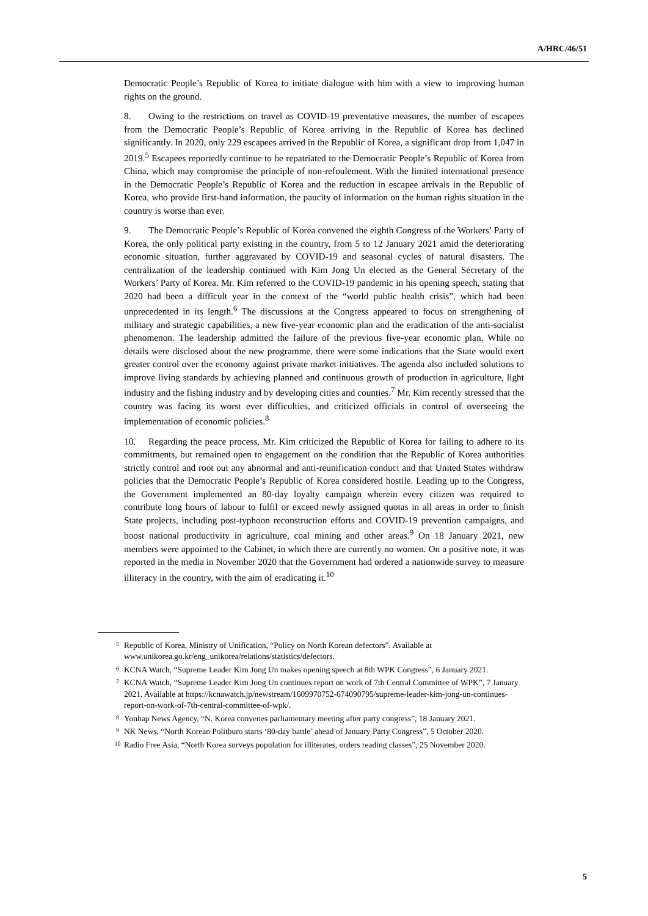A/HRC/46/51
Democratic People’s Republic of Korea to initiate dialogue with him with a view to improving human rights on the ground.
8. Owing to the restrictions on travel as COVID-19 preventative measures, the number of escapees from the Democratic People’s Republic of Korea arriving in the Republic of Korea has declined significantly. In 2020, only 229 escapees arrived in the Republic of Korea, a significant drop from 1,047 in 2019.<sup>5</sup> Escapees reportedly continue to be repatriated to the Democratic People’s Republic of Korea from China, which may compromise the principle of non-refoulement. With the limited international presence in the Democratic People’s Republic of Korea and the reduction in escapee arrivals in the Republic of Korea, who provide first-hand information, the paucity of information on the human rights situation in the country is worse than ever.
9. The Democratic People’s Republic of Korea convened the eighth Congress of the Workers’ Party of Korea, the only political party existing in the country, from 5 to 12 January 2021 amid the deteriorating economic situation, further aggravated by COVID-19 and seasonal cycles of natural disasters. The centralization of the leadership continued with Kim Jong Un elected as the General Secretary of the Workers’ Party of Korea. Mr. Kim referred to the COVID-19 pandemic in his opening speech, stating that 2020 had been a difficult year in the context of the “world public health crisis”, which had been unprecedented in its length.<sup>6</sup> The discussions at the Congress appeared to focus on strengthening of military and strategic capabilities, a new five-year economic plan and the eradication of the anti-socialist phenomenon. The leadership admitted the failure of the previous five-year economic plan. While no details were disclosed about the new programme, there were some indications that the State would exert greater control over the economy against private market initiatives. The agenda also included solutions to improve living standards by achieving planned and continuous growth of production in agriculture, light industry and the fishing industry and by developing cities and counties.<sup>7</sup> Mr. Kim recently stressed that the country was facing its worst ever difficulties, and criticized officials in control of overseeing the implementation of economic policies.<sup>8</sup>
10. Regarding the peace process, Mr. Kim criticized the Republic of Korea for failing to adhere to its commitments, but remained open to engagement on the condition that the Republic of Korea authorities strictly control and root out any abnormal and anti-reunification conduct and that United States withdraw policies that the Democratic People’s Republic of Korea considered hostile. Leading up to the Congress, the Government implemented an 80-day loyalty campaign wherein every citizen was required to contribute long hours of labour to fulfil or exceed newly assigned quotas in all areas in order to finish State projects, including post-typhoon reconstruction efforts and COVID-19 prevention campaigns, and boost national productivity in agriculture, coal mining and other areas.<sup>9</sup> On 18 January 2021, new members were appointed to the Cabinet, in which there are currently no women. On a positive note, it was reported in the media in November 2020 that the Government had ordered a nationwide survey to measure illiteracy in the country, with the aim of eradicating it.<sup>10</sup>
5 Republic of Korea, Ministry of Unification, “Policy on North Korean defectors”. Available at www.unikorea.go.kr/eng_unikorea/relations/statistics/defectors.
6 KCNA Watch, “Supreme Leader Kim Jong Un makes opening speech at 8th WPK Congress”, 6 January 2021.
7 KCNA Watch, “Supreme Leader Kim Jong Un continues report on work of 7th Central Committee of WPK”, 7 January 2021. Available at https://kcnawatch.jp/newstream/1609970752-674090795/supreme-leader-kim-jong-un-continues-report-on-work-of-7th-central-committee-of-wpk/.
8 Yonhap News Agency, “N. Korea convenes parliamentary meeting after party congress”, 18 January 2021.
9 NK News, “North Korean Politburo starts ‘80-day battle’ ahead of January Party Congress”, 5 October 2020.
10 Radio Free Asia, “North Korea surveys population for illiterates, orders reading classes”, 25 November 2020.
5